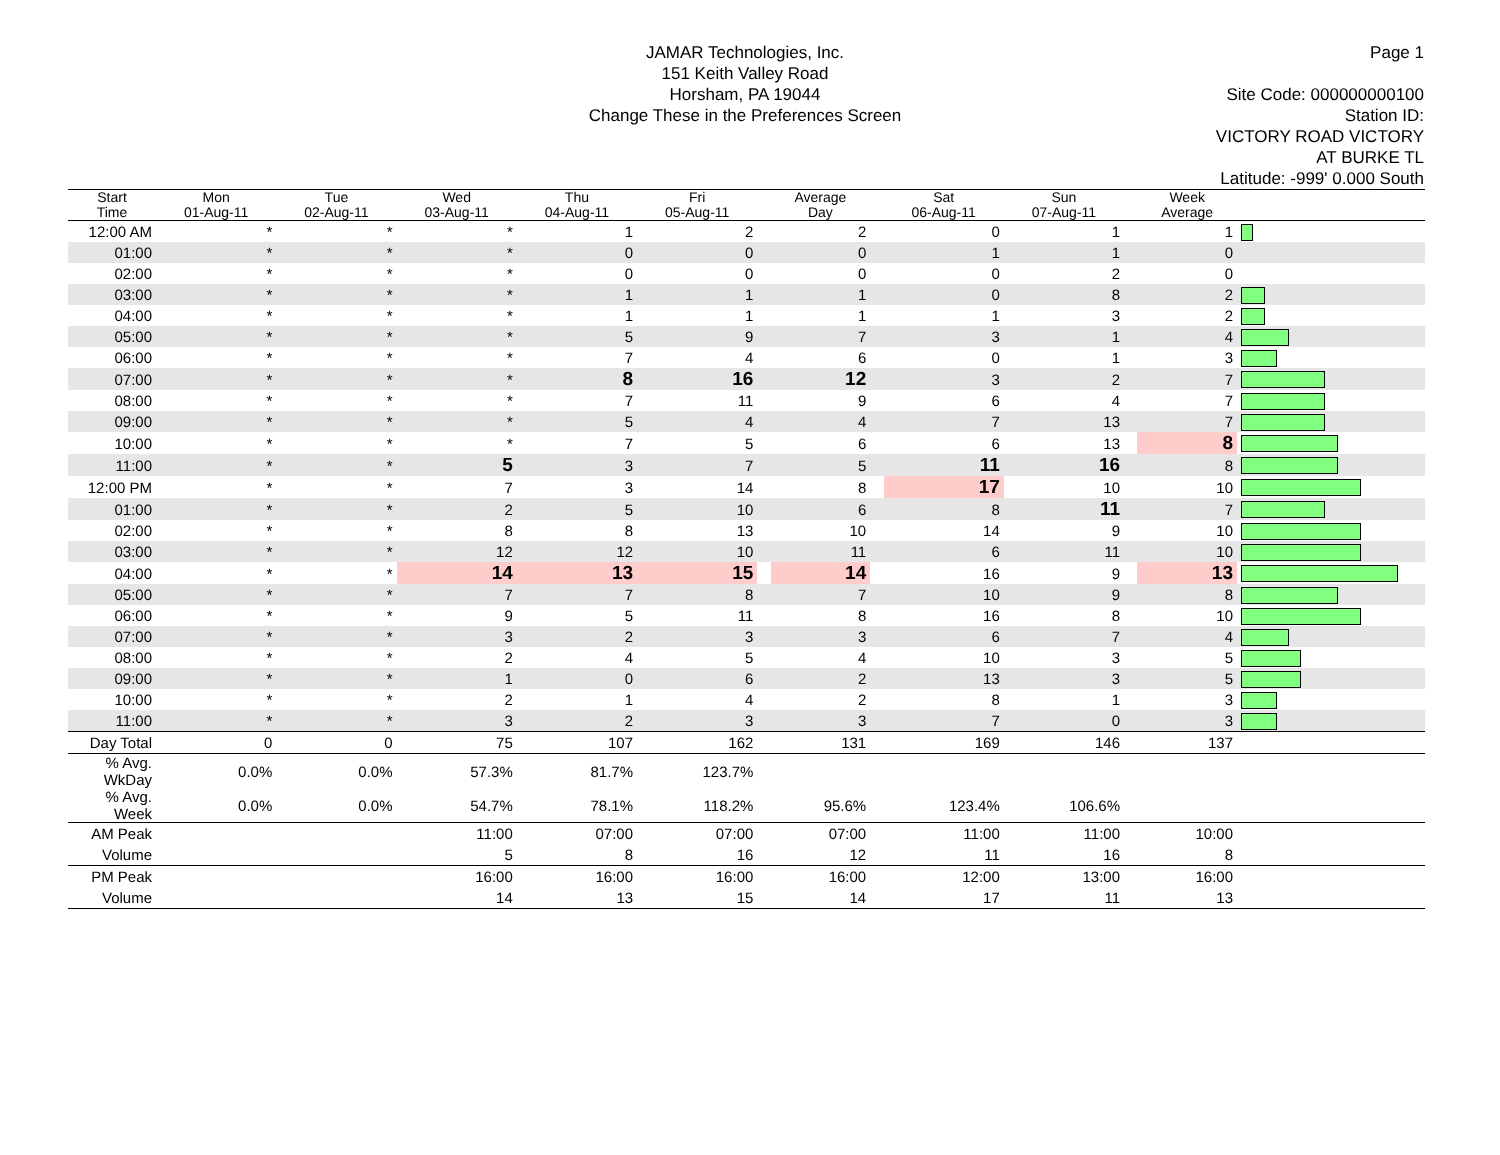JAMAR Technologies, Inc.
151 Keith Valley Road
Horsham, PA 19044
Change These in the Preferences Screen
Page 1
Site Code: 000000000100
Station ID:
VICTORY ROAD VICTORY
AT BURKE TL
Latitude: -999' 0.000 South
| Start Time | Mon 01-Aug-11 | Tue 02-Aug-11 | Wed 03-Aug-11 | Thu 04-Aug-11 | Fri 05-Aug-11 | | Average Day | | Sat 06-Aug-11 | Sun 07-Aug-11 | | Week Average | |
| --- | --- | --- | --- | --- | --- | --- | --- | --- | --- | --- | --- | --- | --- |
| 12:00 AM | * | * | * | 1 | 2 | | 2 | | 0 | 1 | | 1 | |
| 01:00 | * | * | * | 0 | 0 | | 0 | | 1 | 1 | | 0 | |
| 02:00 | * | * | * | 0 | 0 | | 0 | | 0 | 2 | | 0 | |
| 03:00 | * | * | * | 1 | 1 | | 1 | | 0 | 8 | | 2 | |
| 04:00 | * | * | * | 1 | 1 | | 1 | | 1 | 3 | | 2 | |
| 05:00 | * | * | * | 5 | 9 | | 7 | | 3 | 1 | | 4 | |
| 06:00 | * | * | * | 7 | 4 | | 6 | | 0 | 1 | | 3 | |
| 07:00 | * | * | * | 8 | 16 | | 12 | | 3 | 2 | | 7 | |
| 08:00 | * | * | * | 7 | 11 | | 9 | | 6 | 4 | | 7 | |
| 09:00 | * | * | * | 5 | 4 | | 4 | | 7 | 13 | | 7 | |
| 10:00 | * | * | * | 7 | 5 | | 6 | | 6 | 13 | | 8 | |
| 11:00 | * | * | 5 | 3 | 7 | | 5 | | 11 | 16 | | 8 | |
| 12:00 PM | * | * | 7 | 3 | 14 | | 8 | | 17 | 10 | | 10 | |
| 01:00 | * | * | 2 | 5 | 10 | | 6 | | 8 | 11 | | 7 | |
| 02:00 | * | * | 8 | 8 | 13 | | 10 | | 14 | 9 | | 10 | |
| 03:00 | * | * | 12 | 12 | 10 | | 11 | | 6 | 11 | | 10 | |
| 04:00 | * | * | 14 | 13 | 15 | | 14 | | 16 | 9 | | 13 | |
| 05:00 | * | * | 7 | 7 | 8 | | 7 | | 10 | 9 | | 8 | |
| 06:00 | * | * | 9 | 5 | 11 | | 8 | | 16 | 8 | | 10 | |
| 07:00 | * | * | 3 | 2 | 3 | | 3 | | 6 | 7 | | 4 | |
| 08:00 | * | * | 2 | 4 | 5 | | 4 | | 10 | 3 | | 5 | |
| 09:00 | * | * | 1 | 0 | 6 | | 2 | | 13 | 3 | | 5 | |
| 10:00 | * | * | 2 | 1 | 4 | | 2 | | 8 | 1 | | 3 | |
| 11:00 | * | * | 3 | 2 | 3 | | 3 | | 7 | 0 | | 3 | |
| Day Total | 0 | 0 | 75 | 107 | 162 | | 131 | | 169 | 146 | | 137 | |
| % Avg. WkDay | 0.0% | 0.0% | 57.3% | 81.7% | 123.7% | | | | | | | | |
| % Avg. Week | 0.0% | 0.0% | 54.7% | 78.1% | 118.2% | | 95.6% | | 123.4% | 106.6% | | | |
| AM Peak | | | 11:00 | 07:00 | 07:00 | | 07:00 | | 11:00 | 11:00 | | 10:00 | |
| Volume | | | 5 | 8 | 16 | | 12 | | 11 | 16 | | 8 | |
| PM Peak | | | 16:00 | 16:00 | 16:00 | | 16:00 | | 12:00 | 13:00 | | 16:00 | |
| Volume | | | 14 | 13 | 15 | | 14 | | 17 | 11 | | 13 | |